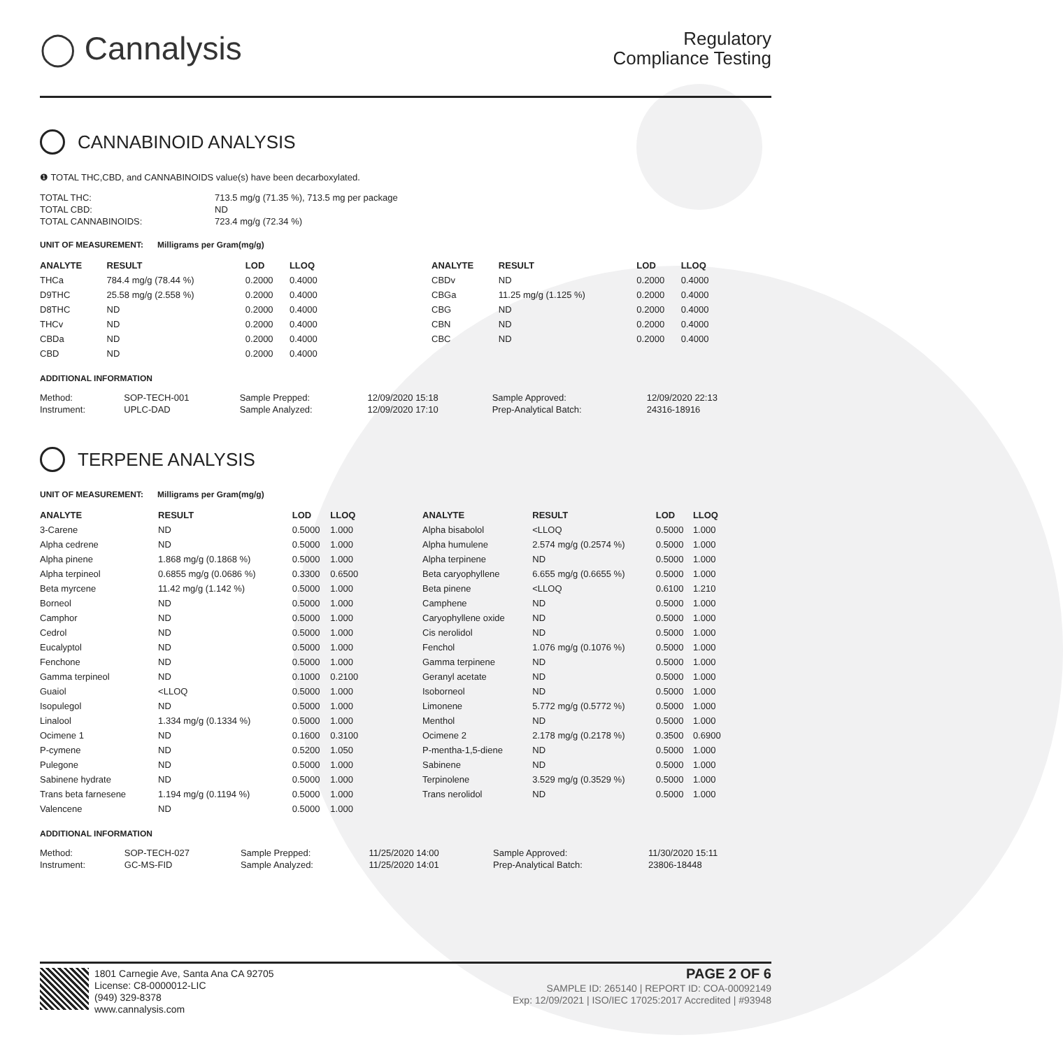◯ Cannalysis
Regulatory
Compliance Testing
CANNABINOID ANALYSIS
❶ TOTAL THC,CBD, and CANNABINOIDS value(s) have been decarboxylated.
| TOTAL THC: | 713.5 mg/g (71.35 %), 713.5 mg per package |
| TOTAL CBD: | ND |
| TOTAL CANNABINOIDS: | 723.4 mg/g (72.34 %) |
UNIT OF MEASUREMENT: Milligrams per Gram(mg/g)
| ANALYTE | RESULT | LOD | LLOQ |
| --- | --- | --- | --- |
| THCa | 784.4 mg/g (78.44 %) | 0.2000 | 0.4000 |
| D9THC | 25.58 mg/g (2.558 %) | 0.2000 | 0.4000 |
| D8THC | ND | 0.2000 | 0.4000 |
| THCv | ND | 0.2000 | 0.4000 |
| CBDa | ND | 0.2000 | 0.4000 |
| CBD | ND | 0.2000 | 0.4000 |
| ANALYTE | RESULT | LOD | LLOQ |
| --- | --- | --- | --- |
| CBDv | ND | 0.2000 | 0.4000 |
| CBGa | 11.25 mg/g (1.125 %) | 0.2000 | 0.4000 |
| CBG | ND | 0.2000 | 0.4000 |
| CBN | ND | 0.2000 | 0.4000 |
| CBC | ND | 0.2000 | 0.4000 |
ADDITIONAL INFORMATION
| Method: | SOP-TECH-001 | Sample Prepped: | 12/09/2020 15:18 | Sample Approved: | 12/09/2020 22:13 |
| Instrument: | UPLC-DAD | Sample Analyzed: | 12/09/2020 17:10 | Prep-Analytical Batch: | 24316-18916 |
TERPENE ANALYSIS
UNIT OF MEASUREMENT: Milligrams per Gram(mg/g)
| ANALYTE | RESULT | LOD | LLOQ |
| --- | --- | --- | --- |
| 3-Carene | ND | 0.5000 | 1.000 |
| Alpha cedrene | ND | 0.5000 | 1.000 |
| Alpha pinene | 1.868 mg/g (0.1868 %) | 0.5000 | 1.000 |
| Alpha terpineol | 0.6855 mg/g (0.0686 %) | 0.3300 | 0.6500 |
| Beta myrcene | 11.42 mg/g (1.142 %) | 0.5000 | 1.000 |
| Borneol | ND | 0.5000 | 1.000 |
| Camphor | ND | 0.5000 | 1.000 |
| Cedrol | ND | 0.5000 | 1.000 |
| Eucalyptol | ND | 0.5000 | 1.000 |
| Fenchone | ND | 0.5000 | 1.000 |
| Gamma terpineol | ND | 0.1000 | 0.2100 |
| Guaiol | <LLOQ | 0.5000 | 1.000 |
| Isopulegol | ND | 0.5000 | 1.000 |
| Linalool | 1.334 mg/g (0.1334 %) | 0.5000 | 1.000 |
| Ocimene 1 | ND | 0.1600 | 0.3100 |
| P-cymene | ND | 0.5200 | 1.050 |
| Pulegone | ND | 0.5000 | 1.000 |
| Sabinene hydrate | ND | 0.5000 | 1.000 |
| Trans beta farnesene | 1.194 mg/g (0.1194 %) | 0.5000 | 1.000 |
| Valencene | ND | 0.5000 | 1.000 |
| ANALYTE | RESULT | LOD | LLOQ |
| --- | --- | --- | --- |
| Alpha bisabolol | <LLOQ | 0.5000 | 1.000 |
| Alpha humulene | 2.574 mg/g (0.2574 %) | 0.5000 | 1.000 |
| Alpha terpinene | ND | 0.5000 | 1.000 |
| Beta caryophyllene | 6.655 mg/g (0.6655 %) | 0.5000 | 1.000 |
| Beta pinene | <LLOQ | 0.6100 | 1.210 |
| Camphene | ND | 0.5000 | 1.000 |
| Caryophyllene oxide | ND | 0.5000 | 1.000 |
| Cis nerolidol | ND | 0.5000 | 1.000 |
| Fenchol | 1.076 mg/g (0.1076 %) | 0.5000 | 1.000 |
| Gamma terpinene | ND | 0.5000 | 1.000 |
| Geranyl acetate | ND | 0.5000 | 1.000 |
| Isoborneol | ND | 0.5000 | 1.000 |
| Limonene | 5.772 mg/g (0.5772 %) | 0.5000 | 1.000 |
| Menthol | ND | 0.5000 | 1.000 |
| Ocimene 2 | 2.178 mg/g (0.2178 %) | 0.3500 | 0.6900 |
| P-mentha-1,5-diene | ND | 0.5000 | 1.000 |
| Sabinene | ND | 0.5000 | 1.000 |
| Terpinolene | 3.529 mg/g (0.3529 %) | 0.5000 | 1.000 |
| Trans nerolidol | ND | 0.5000 | 1.000 |
ADDITIONAL INFORMATION
| Method: | SOP-TECH-027 | Sample Prepped: | 11/25/2020 14:00 | Sample Approved: | 11/30/2020 15:11 |
| Instrument: | GC-MS-FID | Sample Analyzed: | 11/25/2020 14:01 | Prep-Analytical Batch: | 23806-18448 |
1801 Carnegie Ave, Santa Ana CA 92705
License: C8-0000012-LIC
(949) 329-8378
www.cannalysis.com
PAGE 2 OF 6
SAMPLE ID: 265140 | REPORT ID: COA-00092149
Exp: 12/09/2021 | ISO/IEC 17025:2017 Accredited | #93948